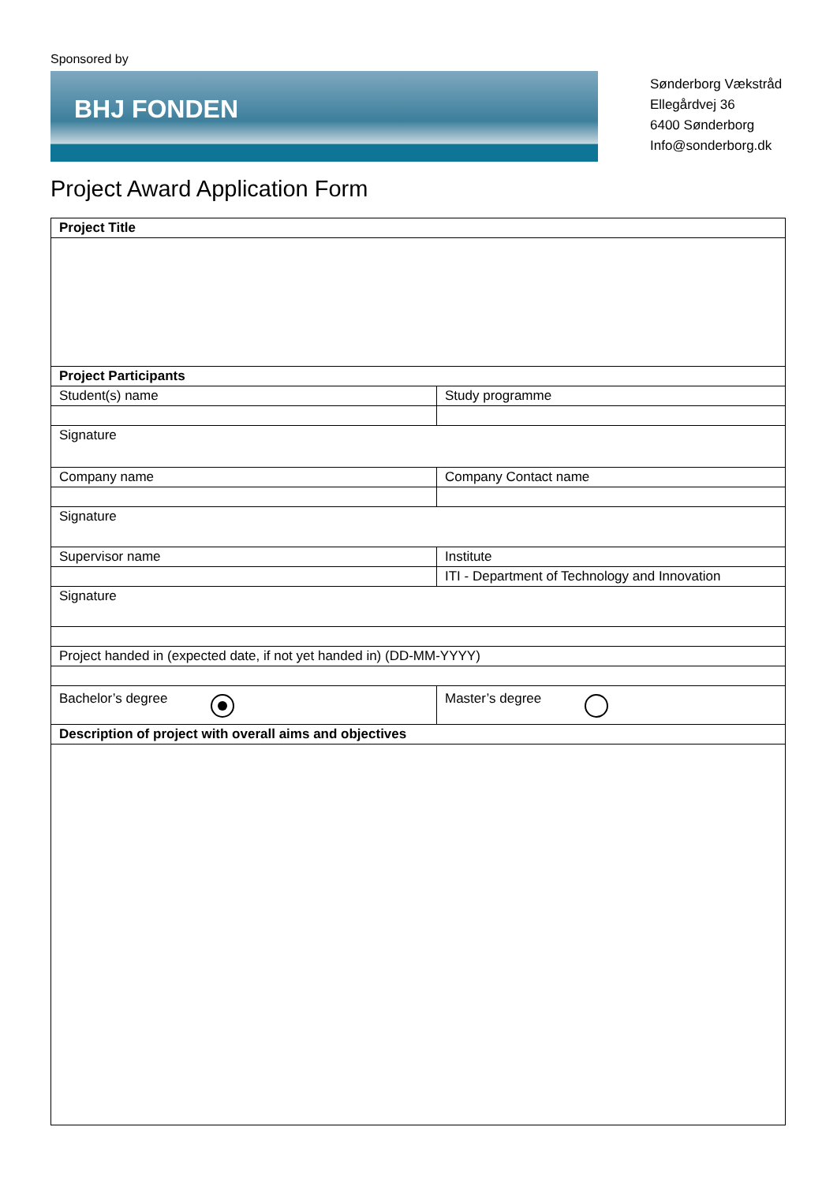Sponsored by
BHJ FONDEN
Sønderborg Vækstråd
Ellegårdvej 36
6400 Sønderborg
Info@sonderborg.dk
Project Award Application Form
| Project Title | |
| Project Participants | |
| Student(s) name | Study programme |
| Signature | |
| Company name | Company Contact name |
| Signature | |
| Supervisor name | Institute |
| | ITI - Department of Technology and Innovation |
| Signature | |
| Project handed in (expected date, if not yet handed in) (DD-MM-YYYY) | |
| Bachelor’s degree | Master’s degree |
| Description of project with overall aims and objectives | |